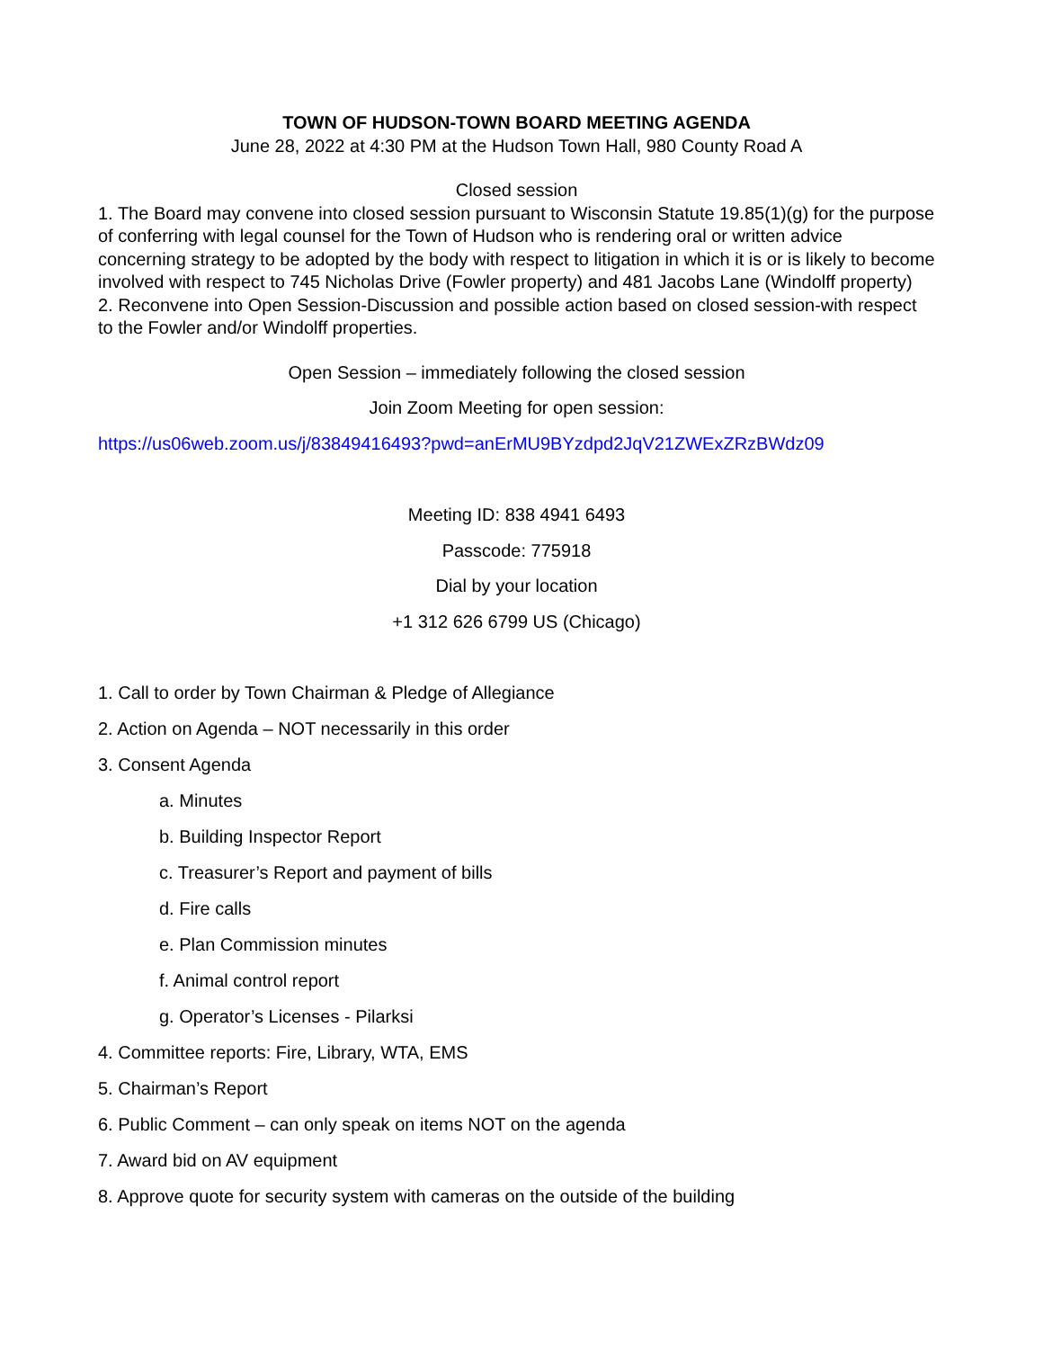TOWN OF HUDSON-TOWN BOARD MEETING AGENDA
June 28, 2022 at 4:30 PM at the Hudson Town Hall, 980 County Road A
Closed session
1. The Board may convene into closed session pursuant to Wisconsin Statute 19.85(1)(g) for the purpose of conferring with legal counsel for the Town of Hudson who is rendering oral or written advice concerning strategy to be adopted by the body with respect to litigation in which it is or is likely to become involved with respect to 745 Nicholas Drive (Fowler property) and 481 Jacobs Lane (Windolff property)
2. Reconvene into Open Session-Discussion and possible action based on closed session-with respect to the Fowler and/or Windolff properties.
Open Session – immediately following the closed session
Join Zoom Meeting for open session:
https://us06web.zoom.us/j/83849416493?pwd=anErMU9BYzdpd2JqV21ZWExZRzBWdz09
Meeting ID: 838 4941 6493
Passcode: 775918
Dial by your location
+1 312 626 6799 US (Chicago)
1. Call to order by Town Chairman & Pledge of Allegiance
2. Action on Agenda – NOT necessarily in this order
3. Consent Agenda
a. Minutes
b. Building Inspector Report
c. Treasurer’s Report and payment of bills
d. Fire calls
e. Plan Commission minutes
f. Animal control report
g. Operator’s Licenses - Pilarksi
4. Committee reports: Fire, Library, WTA, EMS
5. Chairman’s Report
6. Public Comment – can only speak on items NOT on the agenda
7. Award bid on AV equipment
8. Approve quote for security system with cameras on the outside of the building